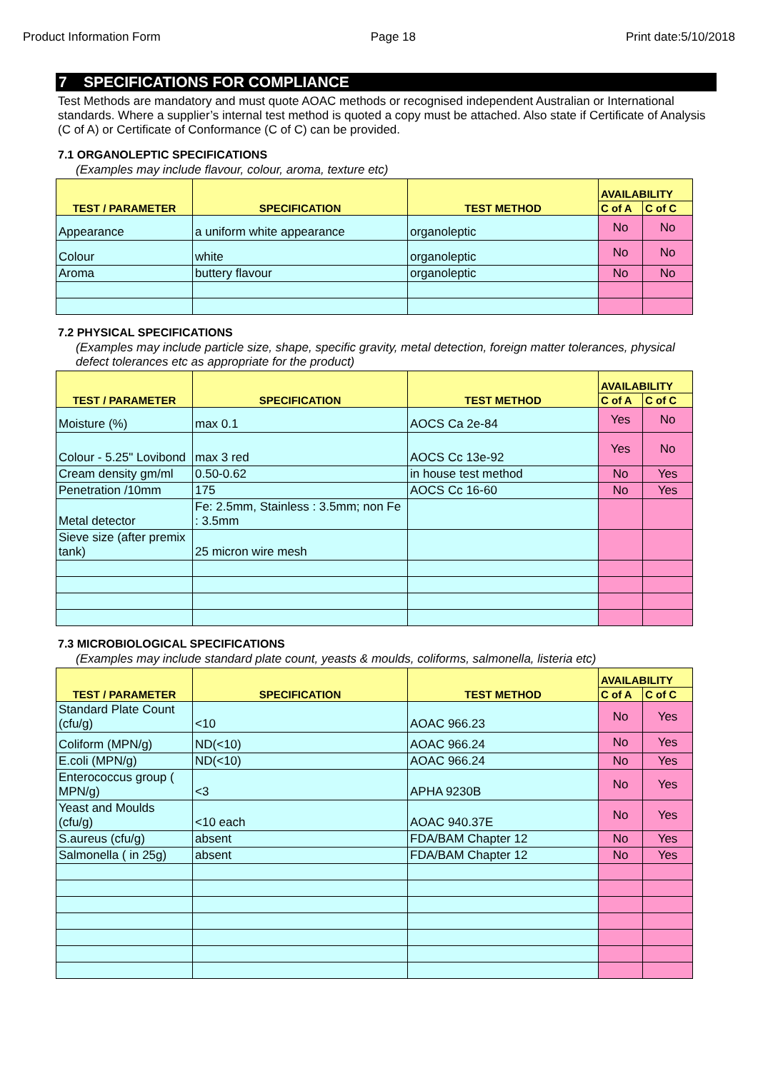Product Information Form Page 18 Print date:5/10/2018
7 SPECIFICATIONS FOR COMPLIANCE
Test Methods are mandatory and must quote AOAC methods or recognised independent Australian or International standards. Where a supplier’s internal test method is quoted a copy must be attached. Also state if Certificate of Analysis (C of A) or Certificate of Conformance (C of C) can be provided.
7.1 ORGANOLEPTIC SPECIFICATIONS
(Examples may include flavour, colour, aroma, texture etc)
| TEST / PARAMETER | SPECIFICATION | TEST METHOD | AVAILABILITY | |
| --- | --- | --- | --- | --- |
| | | | C of A | C of C |
| Appearance | a uniform white appearance | organoleptic | No | No |
| Colour | white | organoleptic | No | No |
| Aroma | buttery flavour | organoleptic | No | No |
7.2 PHYSICAL SPECIFICATIONS
(Examples may include particle size, shape, specific gravity, metal detection, foreign matter tolerances, physical defect tolerances etc as appropriate for the product)
| TEST / PARAMETER | SPECIFICATION | TEST METHOD | AVAILABILITY | |
| --- | --- | --- | --- | --- |
| | | | C of A | C of C |
| Moisture (%) | max 0.1 | AOCS Ca 2e-84 | Yes | No |
| Colour - 5.25" Lovibond | max 3 red | AOCS Cc 13e-92 | Yes | No |
| Cream density gm/ml | 0.50-0.62 | in house test method | No | Yes |
| Penetration /10mm | 175 | AOCS Cc 16-60 | No | Yes |
| Metal detector | Fe: 2.5mm, Stainless : 3.5mm; non Fe : 3.5mm | | | |
| Sieve size (after premix tank) | 25 micron wire mesh | | | |
7.3 MICROBIOLOGICAL SPECIFICATIONS
(Examples may include standard plate count, yeasts & moulds, coliforms, salmonella, listeria etc)
| TEST / PARAMETER | SPECIFICATION | TEST METHOD | AVAILABILITY | |
| --- | --- | --- | --- | --- |
| | | | C of A | C of C |
| Standard Plate Count (cfu/g) | <10 | AOAC 966.23 | No | Yes |
| Coliform (MPN/g) | ND(<10) | AOAC 966.24 | No | Yes |
| E.coli (MPN/g) | ND(<10) | AOAC 966.24 | No | Yes |
| Enterococcus group ( MPN/g) | <3 | APHA 9230B | No | Yes |
| Yeast and Moulds (cfu/g) | <10 each | AOAC 940.37E | No | Yes |
| S.aureus (cfu/g) | absent | FDA/BAM Chapter 12 | No | Yes |
| Salmonella ( in 25g) | absent | FDA/BAM Chapter 12 | No | Yes |